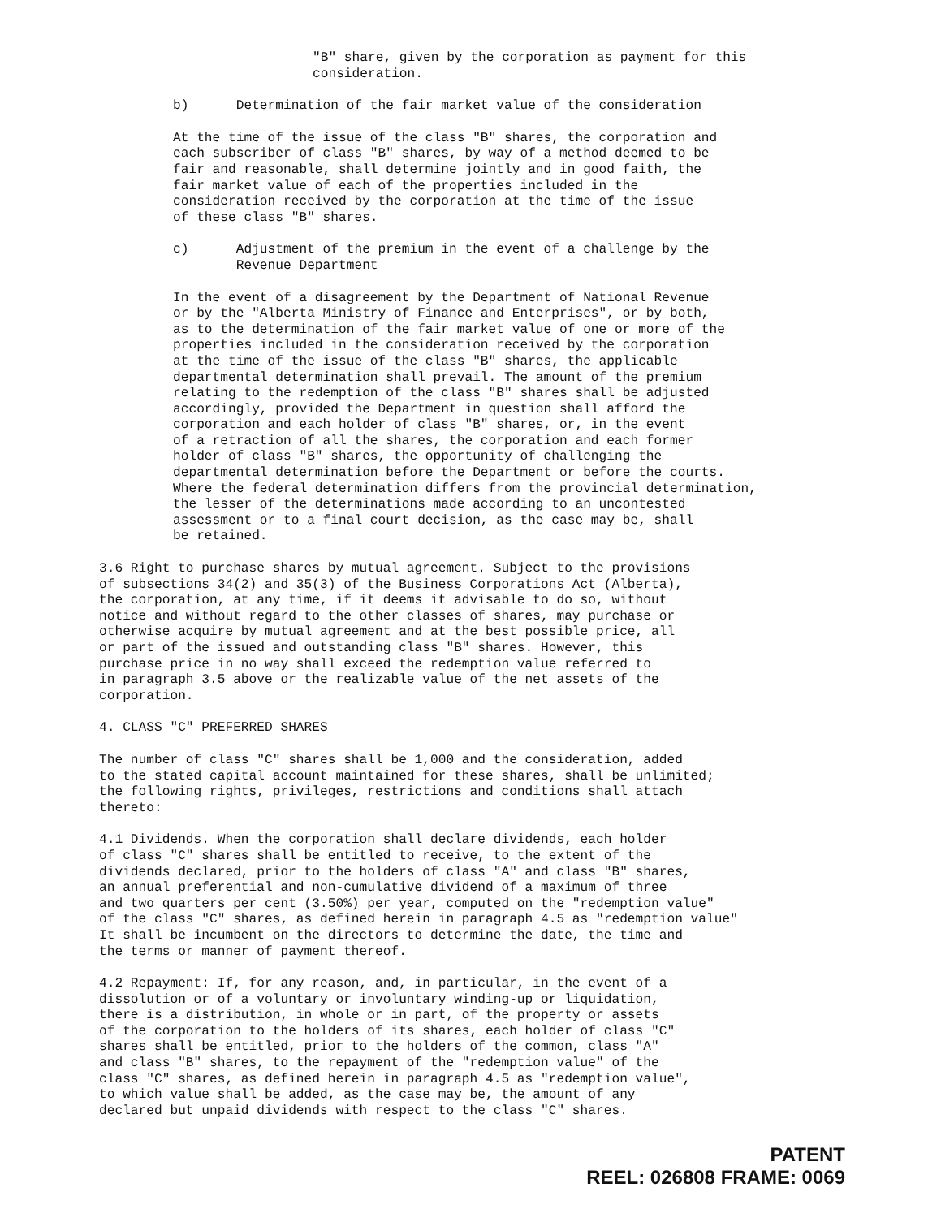"B" share, given by the corporation as payment for this consideration.
b) Determination of the fair market value of the consideration
At the time of the issue of the class "B" shares, the corporation and each subscriber of class "B" shares, by way of a method deemed to be fair and reasonable, shall determine jointly and in good faith, the fair market value of each of the properties included in the consideration received by the corporation at the time of the issue of these class "B" shares.
c) Adjustment of the premium in the event of a challenge by the Revenue Department
In the event of a disagreement by the Department of National Revenue or by the "Alberta Ministry of Finance and Enterprises", or by both, as to the determination of the fair market value of one or more of the properties included in the consideration received by the corporation at the time of the issue of the class "B" shares, the applicable departmental determination shall prevail. The amount of the premium relating to the redemption of the class "B" shares shall be adjusted accordingly, provided the Department in question shall afford the corporation and each holder of class "B" shares, or, in the event of a retraction of all the shares, the corporation and each former holder of class "B" shares, the opportunity of challenging the departmental determination before the Department or before the courts. Where the federal determination differs from the provincial determination, the lesser of the determinations made according to an uncontested assessment or to a final court decision, as the case may be, shall be retained.
3.6 Right to purchase shares by mutual agreement. Subject to the provisions of subsections 34(2) and 35(3) of the Business Corporations Act (Alberta), the corporation, at any time, if it deems it advisable to do so, without notice and without regard to the other classes of shares, may purchase or otherwise acquire by mutual agreement and at the best possible price, all or part of the issued and outstanding class "B" shares. However, this purchase price in no way shall exceed the redemption value referred to in paragraph 3.5 above or the realizable value of the net assets of the corporation.
4. CLASS "C" PREFERRED SHARES
The number of class "C" shares shall be 1,000 and the consideration, added to the stated capital account maintained for these shares, shall be unlimited; the following rights, privileges, restrictions and conditions shall attach thereto:
4.1 Dividends. When the corporation shall declare dividends, each holder of class "C" shares shall be entitled to receive, to the extent of the dividends declared, prior to the holders of class "A" and class "B" shares, an annual preferential and non-cumulative dividend of a maximum of three and two quarters per cent (3.50%) per year, computed on the "redemption value" of the class "C" shares, as defined herein in paragraph 4.5 as "redemption value" It shall be incumbent on the directors to determine the date, the time and the terms or manner of payment thereof.
4.2 Repayment: If, for any reason, and, in particular, in the event of a dissolution or of a voluntary or involuntary winding-up or liquidation, there is a distribution, in whole or in part, of the property or assets of the corporation to the holders of its shares, each holder of class "C" shares shall be entitled, prior to the holders of the common, class "A" and class "B" shares, to the repayment of the "redemption value" of the class "C" shares, as defined herein in paragraph 4.5 as "redemption value", to which value shall be added, as the case may be, the amount of any declared but unpaid dividends with respect to the class "C" shares.
PATENT
REEL: 026808 FRAME: 0069